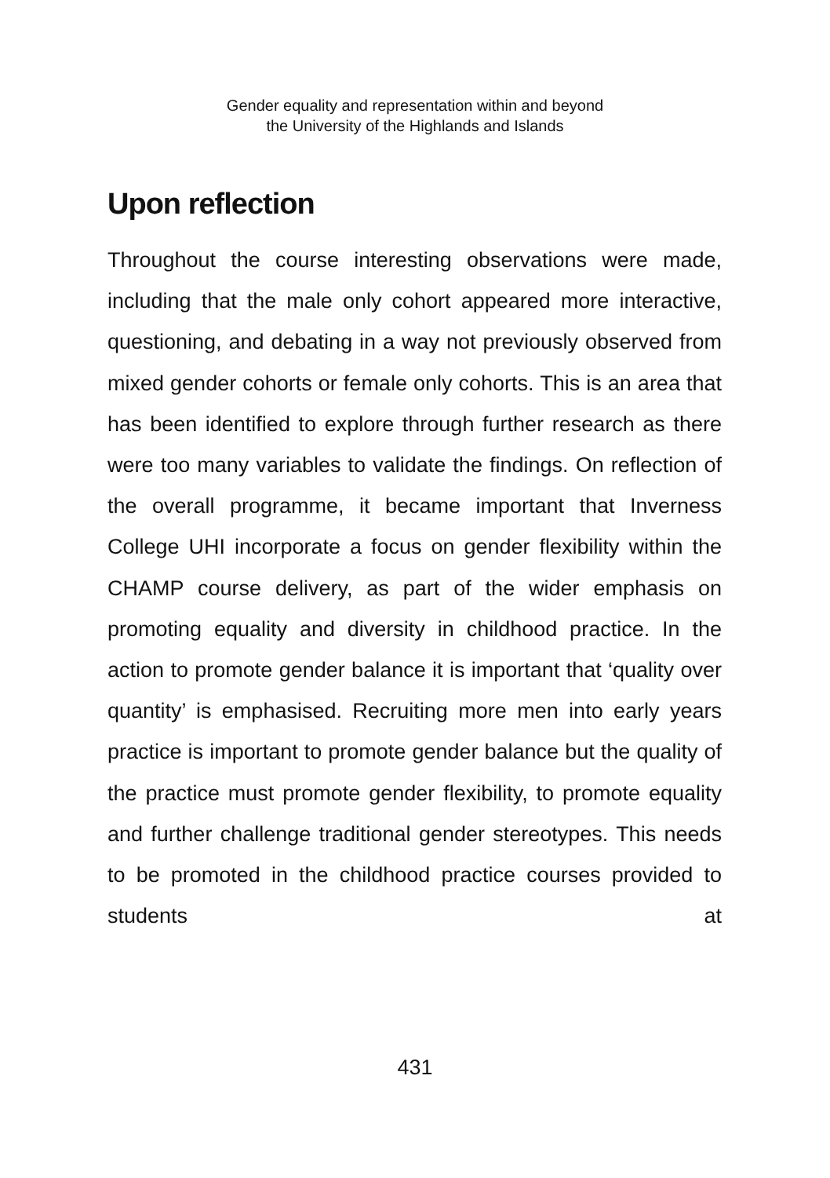Gender equality and representation within and beyond
the University of the Highlands and Islands
Upon reflection
Throughout the course interesting observations were made, including that the male only cohort appeared more interactive, questioning, and debating in a way not previously observed from mixed gender cohorts or female only cohorts. This is an area that has been identified to explore through further research as there were too many variables to validate the findings. On reflection of the overall programme, it became important that Inverness College UHI incorporate a focus on gender flexibility within the CHAMP course delivery, as part of the wider emphasis on promoting equality and diversity in childhood practice. In the action to promote gender balance it is important that ‘quality over quantity’ is emphasised. Recruiting more men into early years practice is important to promote gender balance but the quality of the practice must promote gender flexibility, to promote equality and further challenge traditional gender stereotypes. This needs to be promoted in the childhood practice courses provided to students at
431